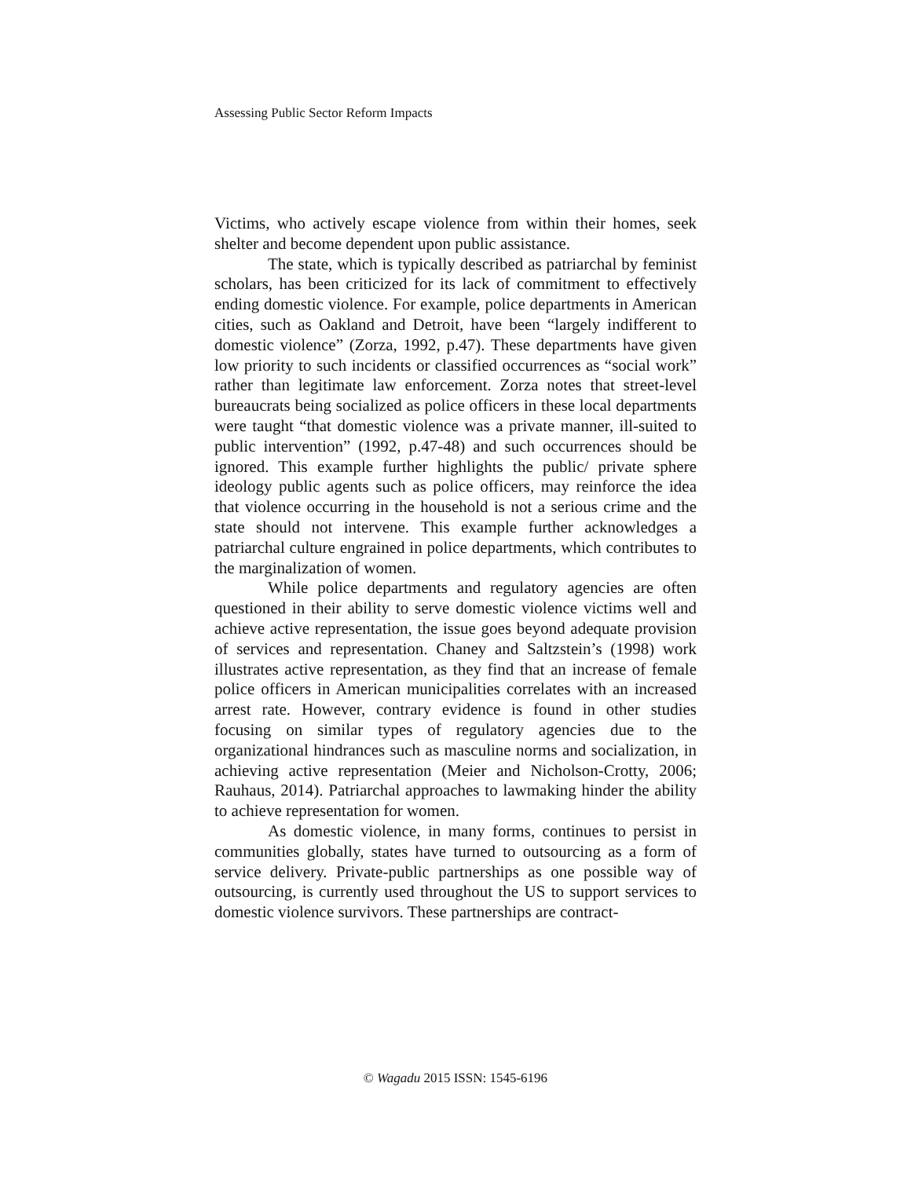Assessing Public Sector Reform Impacts
Victims, who actively escape violence from within their homes, seek shelter and become dependent upon public assistance.
The state, which is typically described as patriarchal by feminist scholars, has been criticized for its lack of commitment to effectively ending domestic violence. For example, police departments in American cities, such as Oakland and Detroit, have been “largely indifferent to domestic violence” (Zorza, 1992, p.47). These departments have given low priority to such incidents or classified occurrences as “social work” rather than legitimate law enforcement. Zorza notes that street-level bureaucrats being socialized as police officers in these local departments were taught “that domestic violence was a private manner, ill-suited to public intervention” (1992, p.47-48) and such occurrences should be ignored. This example further highlights the public/ private sphere ideology public agents such as police officers, may reinforce the idea that violence occurring in the household is not a serious crime and the state should not intervene. This example further acknowledges a patriarchal culture engrained in police departments, which contributes to the marginalization of women.
While police departments and regulatory agencies are often questioned in their ability to serve domestic violence victims well and achieve active representation, the issue goes beyond adequate provision of services and representation. Chaney and Saltzstein’s (1998) work illustrates active representation, as they find that an increase of female police officers in American municipalities correlates with an increased arrest rate. However, contrary evidence is found in other studies focusing on similar types of regulatory agencies due to the organizational hindrances such as masculine norms and socialization, in achieving active representation (Meier and Nicholson-Crotty, 2006; Rauhaus, 2014). Patriarchal approaches to lawmaking hinder the ability to achieve representation for women.
As domestic violence, in many forms, continues to persist in communities globally, states have turned to outsourcing as a form of service delivery. Private-public partnerships as one possible way of outsourcing, is currently used throughout the US to support services to domestic violence survivors. These partnerships are contract-
© Wagadu 2015 ISSN: 1545-6196